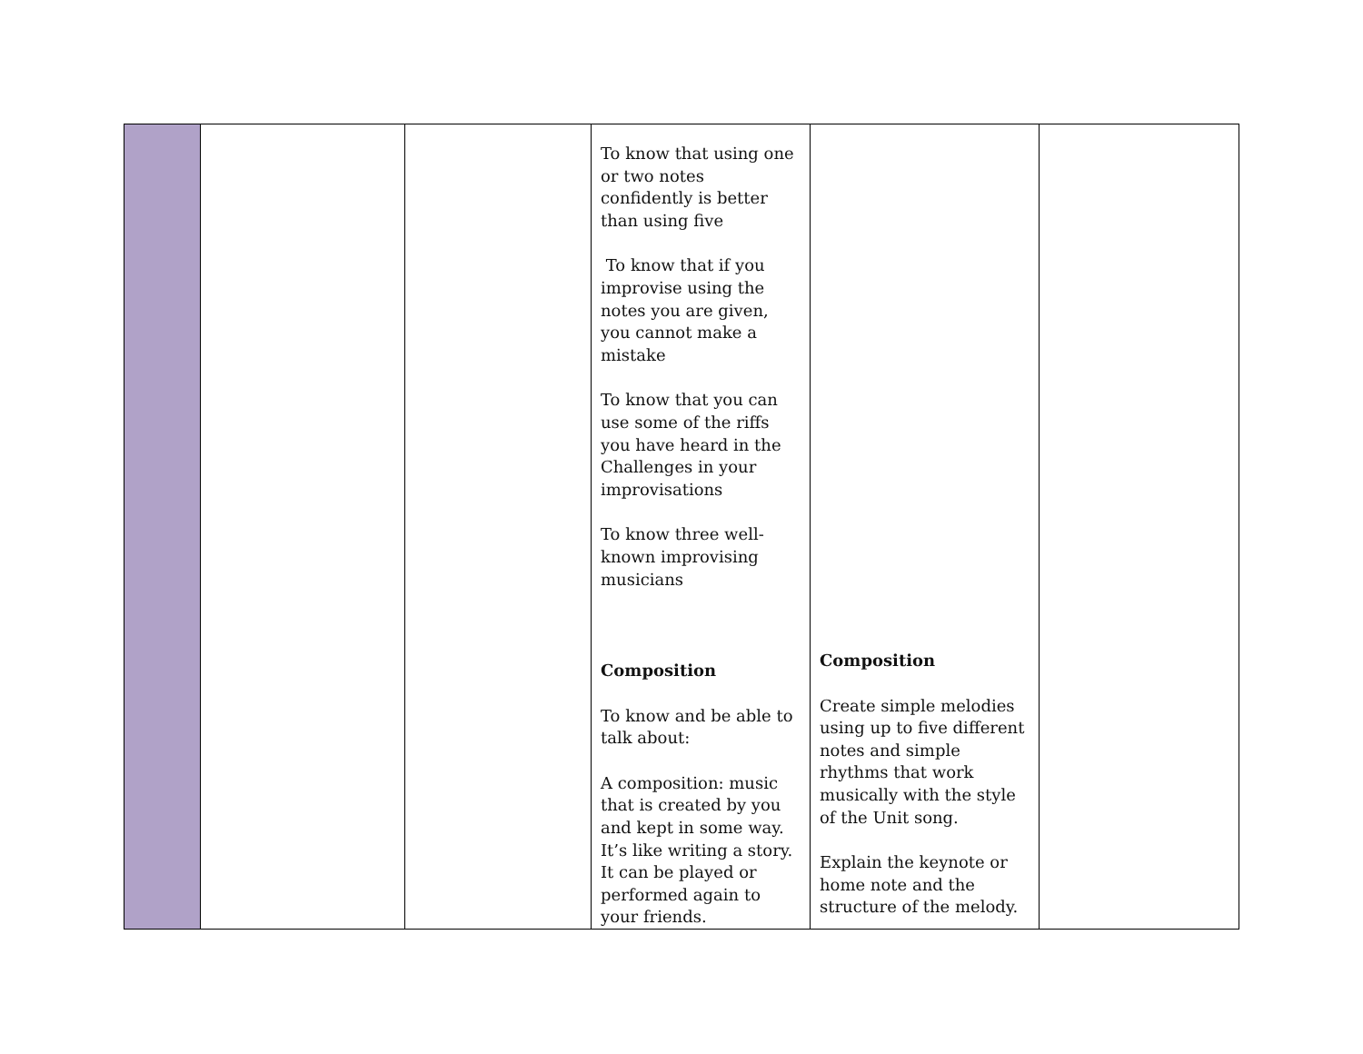| | | | To know that using one or two notes confidently is better than using five To know that if you improvise using the notes you are given, you cannot make a mistake To know that you can use some of the riffs you have heard in the Challenges in your improvisations To know three well-known improvising musicians Composition To know and be able to talk about: A composition: music that is created by you and kept in some way. It’s like writing a story. It can be played or performed again to your friends. | Composition Create simple melodies using up to five different notes and simple rhythms that work musically with the style of the Unit song. Explain the keynote or home note and the structure of the melody. | |